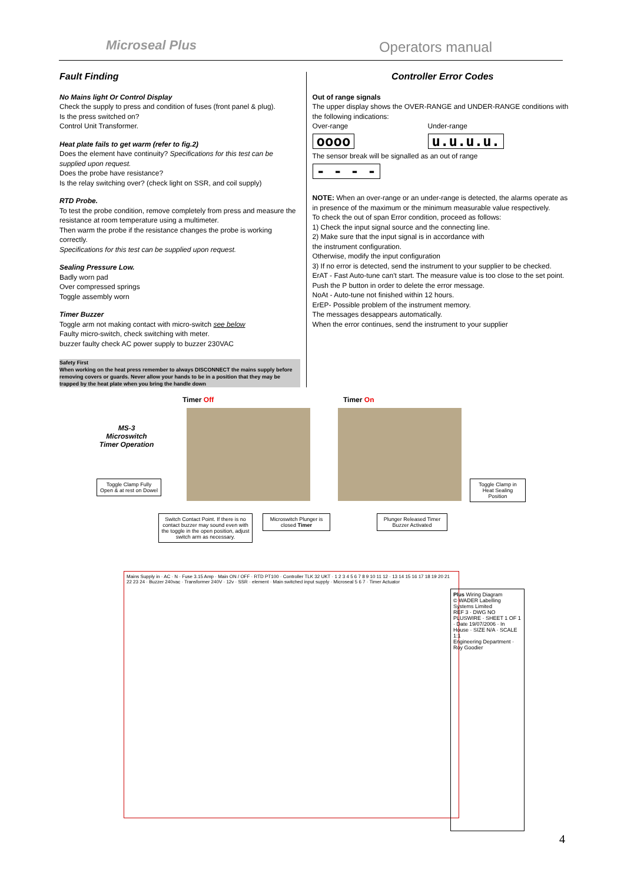Microseal Plus Operators manual
Fault Finding
No Mains light Or Control Display
Check the supply to press and condition of fuses (front panel & plug).
Is the press switched on?
Control Unit Transformer.
Heat plate fails to get warm (refer to fig.2)
Does the element have continuity? Specifications for this test can be supplied upon request.
Does the probe have resistance?
Is the relay switching over? (check light on SSR, and coil supply)
RTD Probe.
To test the probe condition, remove completely from press and measure the resistance at room temperature using a multimeter.
Then warm the probe if the resistance changes the probe is working correctly.
Specifications for this test can be supplied upon request.
Sealing Pressure Low.
Badly worn pad
Over compressed springs
Toggle assembly worn
Timer Buzzer
Toggle arm not making contact with micro-switch see below
Faulty micro-switch, check switching with meter.
buzzer faulty check AC power supply to buzzer 230VAC
Safety First
When working on the heat press remember to always DISCONNECT the mains supply before removing covers or guards. Never allow your hands to be in a position that they may be trapped by the heat plate when you bring the handle down
Controller Error Codes
Out of range signals
The upper display shows the OVER-RANGE and UNDER-RANGE conditions with the following indications:
Over-range
oooo
Under-range
u.u.u.u.
The sensor break will be signalled as an out of range
- - - -
NOTE: When an over-range or an under-range is detected, the alarms operate as in presence of the maximum or the minimum measurable value respectively.
To check the out of span Error condition, proceed as follows:
1) Check the input signal source and the connecting line.
2) Make sure that the input signal is in accordance with
the instrument configuration.
Otherwise, modify the input configuration
3) If no error is detected, send the instrument to your supplier to be checked.
ErAT - Fast Auto-tune can't start. The measure value is too close to the set point.
Push the P button in order to delete the error message.
NoAt - Auto-tune not finished within 12 hours.
ErEP- Possible problem of the instrument memory.
The messages desappears automatically.
When the error continues, send the instrument to your supplier
MS-3 Microswitch Timer Operation
Timer Off Timer On
Toggle Clamp Fully Open & at rest on Dowel
Toggle Clamp in Heat Sealing Position
Switch Contact Point. If there is no contact buzzer may sound even with the toggle in the open position, adjust switch arm as necessary.
Microswitch Plunger is closed Timer
Plunger Released Timer Buzzer Activated
Mains Supply in · AC · N · Fuse 3.15 Amp · Main ON / OFF · RTD PT100 · Controller TLK 32 UKT · 1 2 3 4 5 6 7 8 9 10 11 12 · 13 14 15 16 17 18 19 20 21 22 23 24 · Buzzer 240vac · Transformer 240V · 12v · SSR · element · Main switched input supply · Microseal 5 6 7 · Timer Actuator
Plus Wiring Diagram
© WADER Labelling Systems Limited
REF 3 · DWG NO PLUSWIRE · SHEET 1 OF 1 · Date 19/07/2006 · In House · SIZE N/A · SCALE 1:1
Engineering Department · Roy Goodier
4